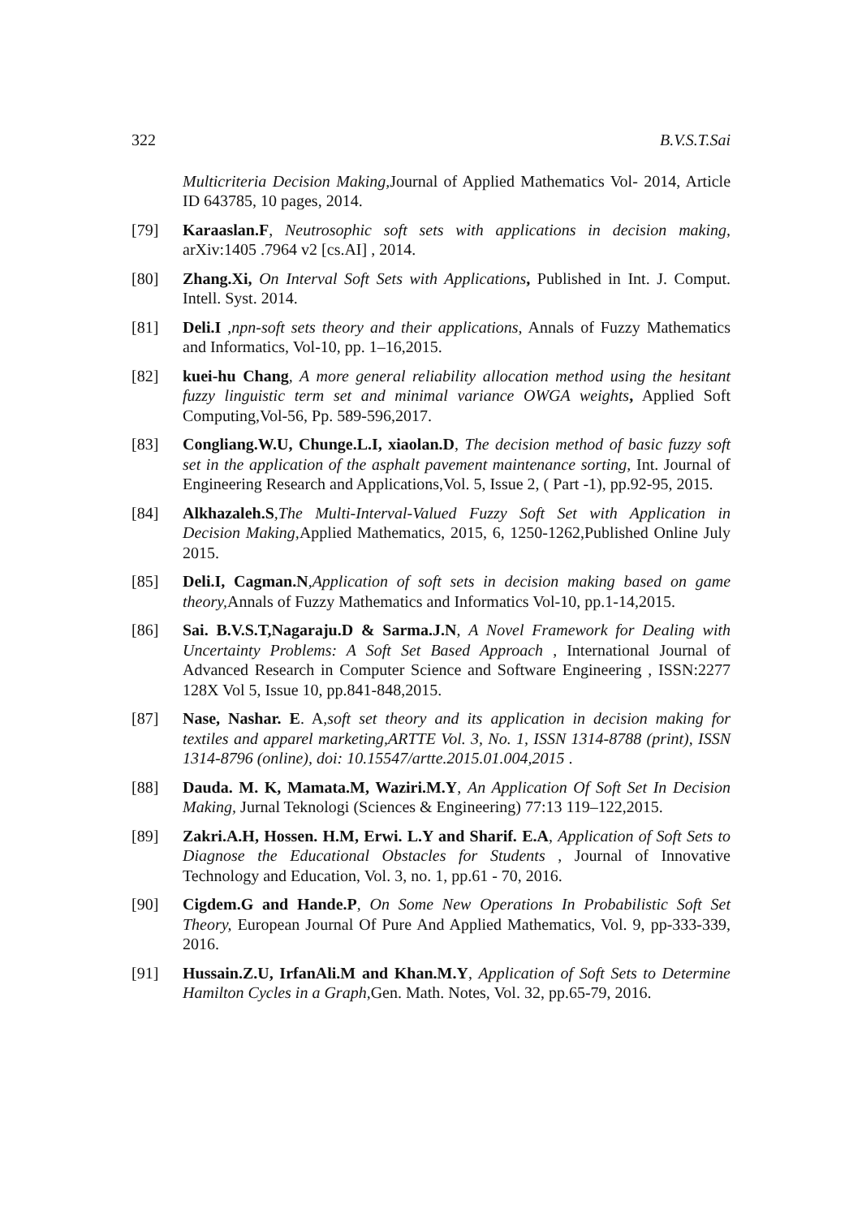322 B.V.S.T.Sai
Multicriteria Decision Making, Journal of Applied Mathematics Vol- 2014, Article ID 643785, 10 pages, 2014.
[79] Karaaslan.F, Neutrosophic soft sets with applications in decision making, arXiv:1405 .7964 v2 [cs.AI] , 2014.
[80] Zhang.Xi, On Interval Soft Sets with Applications, Published in Int. J. Comput. Intell. Syst. 2014.
[81] Deli.I ,npn-soft sets theory and their applications, Annals of Fuzzy Mathematics and Informatics, Vol-10, pp. 1–16,2015.
[82] kuei-hu Chang, A more general reliability allocation method using the hesitant fuzzy linguistic term set and minimal variance OWGA weights, Applied Soft Computing,Vol-56, Pp. 589-596,2017.
[83] Congliang.W.U, Chunge.L.I, xiaolan.D, The decision method of basic fuzzy soft set in the application of the asphalt pavement maintenance sorting, Int. Journal of Engineering Research and Applications,Vol. 5, Issue 2, ( Part -1), pp.92-95, 2015.
[84] Alkhazaleh.S,The Multi-Interval-Valued Fuzzy Soft Set with Application in Decision Making, Applied Mathematics, 2015, 6, 1250-1262,Published Online July 2015.
[85] Deli.I, Cagman.N,Application of soft sets in decision making based on game theory, Annals of Fuzzy Mathematics and Informatics Vol-10, pp.1-14,2015.
[86] Sai. B.V.S.T,Nagaraju.D & Sarma.J.N, A Novel Framework for Dealing with Uncertainty Problems: A Soft Set Based Approach , International Journal of Advanced Research in Computer Science and Software Engineering , ISSN:2277 128X Vol 5, Issue 10, pp.841-848,2015.
[87] Nase, Nashar. E. A,soft set theory and its application in decision making for textiles and apparel marketing,ARTTE Vol. 3, No. 1, ISSN 1314-8788 (print), ISSN 1314-8796 (online), doi: 10.15547/artte.2015.01.004,2015 .
[88] Dauda. M. K, Mamata.M, Waziri.M.Y, An Application Of Soft Set In Decision Making, Jurnal Teknologi (Sciences & Engineering) 77:13 119–122,2015.
[89] Zakri.A.H, Hossen. H.M, Erwi. L.Y and Sharif. E.A, Application of Soft Sets to Diagnose the Educational Obstacles for Students , Journal of Innovative Technology and Education, Vol. 3, no. 1, pp.61 - 70, 2016.
[90] Cigdem.G and Hande.P, On Some New Operations In Probabilistic Soft Set Theory, European Journal Of Pure And Applied Mathematics, Vol. 9, pp-333-339, 2016.
[91] Hussain.Z.U, IrfanAli.M and Khan.M.Y, Application of Soft Sets to Determine Hamilton Cycles in a Graph, Gen. Math. Notes, Vol. 32, pp.65-79, 2016.